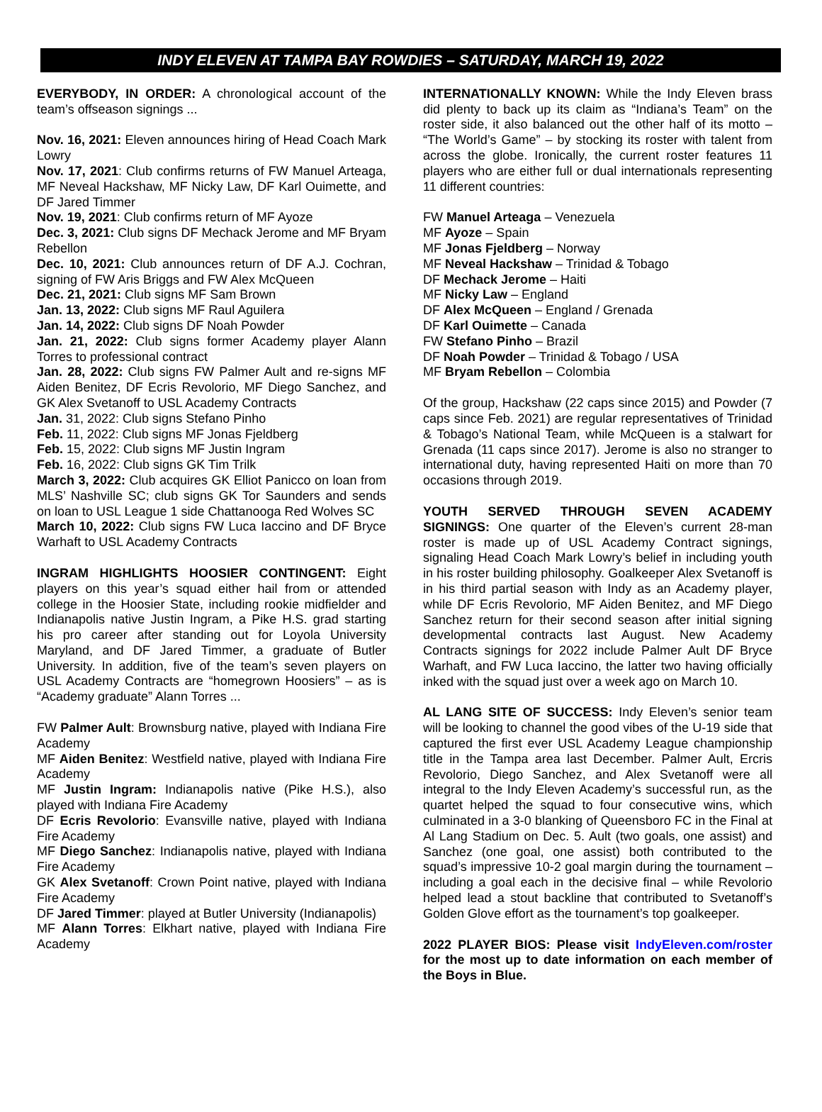INDY ELEVEN AT TAMPA BAY ROWDIES – SATURDAY, MARCH 19, 2022
EVERYBODY, IN ORDER: A chronological account of the team’s offseason signings ...
Nov. 16, 2021: Eleven announces hiring of Head Coach Mark Lowry
Nov. 17, 2021: Club confirms returns of FW Manuel Arteaga, MF Neveal Hackshaw, MF Nicky Law, DF Karl Ouimette, and DF Jared Timmer
Nov. 19, 2021: Club confirms return of MF Ayoze
Dec. 3, 2021: Club signs DF Mechack Jerome and MF Bryam Rebellon
Dec. 10, 2021: Club announces return of DF A.J. Cochran, signing of FW Aris Briggs and FW Alex McQueen
Dec. 21, 2021: Club signs MF Sam Brown
Jan. 13, 2022: Club signs MF Raul Aguilera
Jan. 14, 2022: Club signs DF Noah Powder
Jan. 21, 2022: Club signs former Academy player Alann Torres to professional contract
Jan. 28, 2022: Club signs FW Palmer Ault and re-signs MF Aiden Benitez, DF Ecris Revolorio, MF Diego Sanchez, and GK Alex Svetanoff to USL Academy Contracts
Jan. 31, 2022: Club signs Stefano Pinho
Feb. 11, 2022: Club signs MF Jonas Fjeldberg
Feb. 15, 2022: Club signs MF Justin Ingram
Feb. 16, 2022: Club signs GK Tim Trilk
March 3, 2022: Club acquires GK Elliot Panicco on loan from MLS’ Nashville SC; club signs GK Tor Saunders and sends on loan to USL League 1 side Chattanooga Red Wolves SC
March 10, 2022: Club signs FW Luca Iaccino and DF Bryce Warhaft to USL Academy Contracts
INGRAM HIGHLIGHTS HOOSIER CONTINGENT: Eight players on this year’s squad either hail from or attended college in the Hoosier State, including rookie midfielder and Indianapolis native Justin Ingram, a Pike H.S. grad starting his pro career after standing out for Loyola University Maryland, and DF Jared Timmer, a graduate of Butler University. In addition, five of the team’s seven players on USL Academy Contracts are “homegrown Hoosiers” – as is “Academy graduate” Alann Torres ...
FW Palmer Ault: Brownsburg native, played with Indiana Fire Academy
MF Aiden Benitez: Westfield native, played with Indiana Fire Academy
MF Justin Ingram: Indianapolis native (Pike H.S.), also played with Indiana Fire Academy
DF Ecris Revolorio: Evansville native, played with Indiana Fire Academy
MF Diego Sanchez: Indianapolis native, played with Indiana Fire Academy
GK Alex Svetanoff: Crown Point native, played with Indiana Fire Academy
DF Jared Timmer: played at Butler University (Indianapolis)
MF Alann Torres: Elkhart native, played with Indiana Fire Academy
INTERNATIONALLY KNOWN: While the Indy Eleven brass did plenty to back up its claim as “Indiana’s Team” on the roster side, it also balanced out the other half of its motto – “The World’s Game” – by stocking its roster with talent from across the globe. Ironically, the current roster features 11 players who are either full or dual internationals representing 11 different countries:
FW Manuel Arteaga – Venezuela
MF Ayoze – Spain
MF Jonas Fjeldberg – Norway
MF Neveal Hackshaw – Trinidad & Tobago
DF Mechack Jerome – Haiti
MF Nicky Law – England
DF Alex McQueen – England / Grenada
DF Karl Ouimette – Canada
FW Stefano Pinho – Brazil
DF Noah Powder – Trinidad & Tobago / USA
MF Bryam Rebellon – Colombia
Of the group, Hackshaw (22 caps since 2015) and Powder (7 caps since Feb. 2021) are regular representatives of Trinidad & Tobago’s National Team, while McQueen is a stalwart for Grenada (11 caps since 2017). Jerome is also no stranger to international duty, having represented Haiti on more than 70 occasions through 2019.
YOUTH SERVED THROUGH SEVEN ACADEMY SIGNINGS: One quarter of the Eleven’s current 28-man roster is made up of USL Academy Contract signings, signaling Head Coach Mark Lowry’s belief in including youth in his roster building philosophy. Goalkeeper Alex Svetanoff is in his third partial season with Indy as an Academy player, while DF Ecris Revolorio, MF Aiden Benitez, and MF Diego Sanchez return for their second season after initial signing developmental contracts last August. New Academy Contracts signings for 2022 include Palmer Ault DF Bryce Warhaft, and FW Luca Iaccino, the latter two having officially inked with the squad just over a week ago on March 10.
AL LANG SITE OF SUCCESS: Indy Eleven’s senior team will be looking to channel the good vibes of the U-19 side that captured the first ever USL Academy League championship title in the Tampa area last December. Palmer Ault, Ercris Revolorio, Diego Sanchez, and Alex Svetanoff were all integral to the Indy Eleven Academy’s successful run, as the quartet helped the squad to four consecutive wins, which culminated in a 3-0 blanking of Queensboro FC in the Final at Al Lang Stadium on Dec. 5. Ault (two goals, one assist) and Sanchez (one goal, one assist) both contributed to the squad’s impressive 10-2 goal margin during the tournament – including a goal each in the decisive final – while Revolorio helped lead a stout backline that contributed to Svetanoff’s Golden Glove effort as the tournament’s top goalkeeper.
2022 PLAYER BIOS: Please visit IndyEleven.com/roster for the most up to date information on each member of the Boys in Blue.